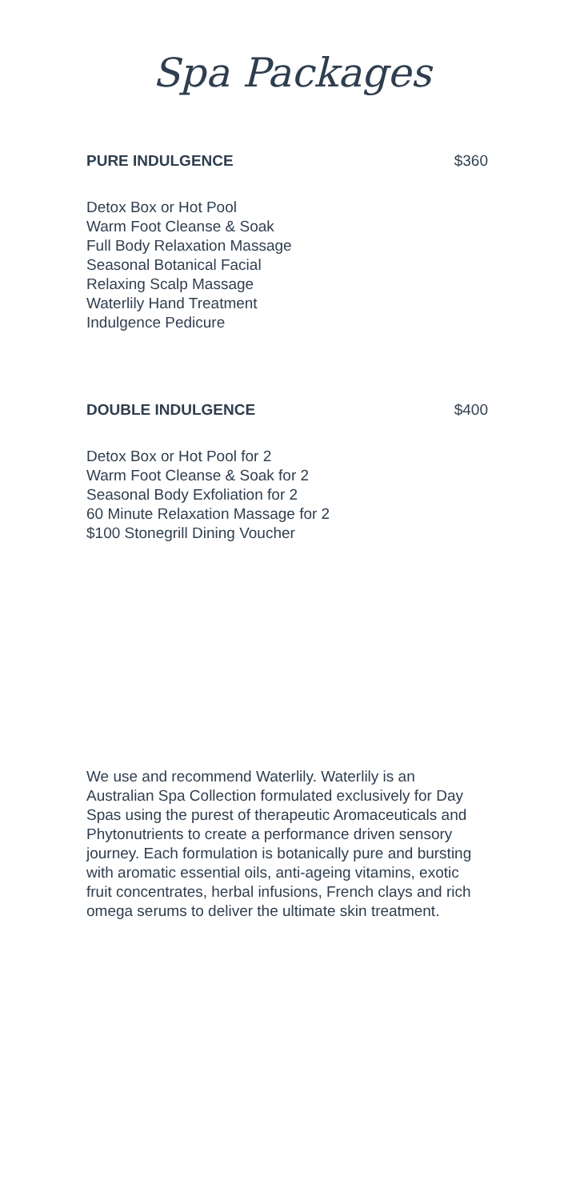Spa Packages
PURE INDULGENCE $360
Detox Box or Hot Pool
Warm Foot Cleanse & Soak
Full Body Relaxation Massage
Seasonal Botanical Facial
Relaxing Scalp Massage
Waterlily Hand Treatment
Indulgence Pedicure
DOUBLE INDULGENCE $400
Detox Box or Hot Pool for 2
Warm Foot Cleanse & Soak for 2
Seasonal Body Exfoliation for 2
60 Minute Relaxation Massage for 2
$100 Stonegrill Dining Voucher
We use and recommend Waterlily. Waterlily is an Australian Spa Collection formulated exclusively for Day Spas using the purest of therapeutic Aromaceuticals and Phytonutrients to create a performance driven sensory journey. Each formulation is botanically pure and bursting with aromatic essential oils, anti-ageing vitamins, exotic fruit concentrates, herbal infusions, French clays and rich omega serums to deliver the ultimate skin treatment.